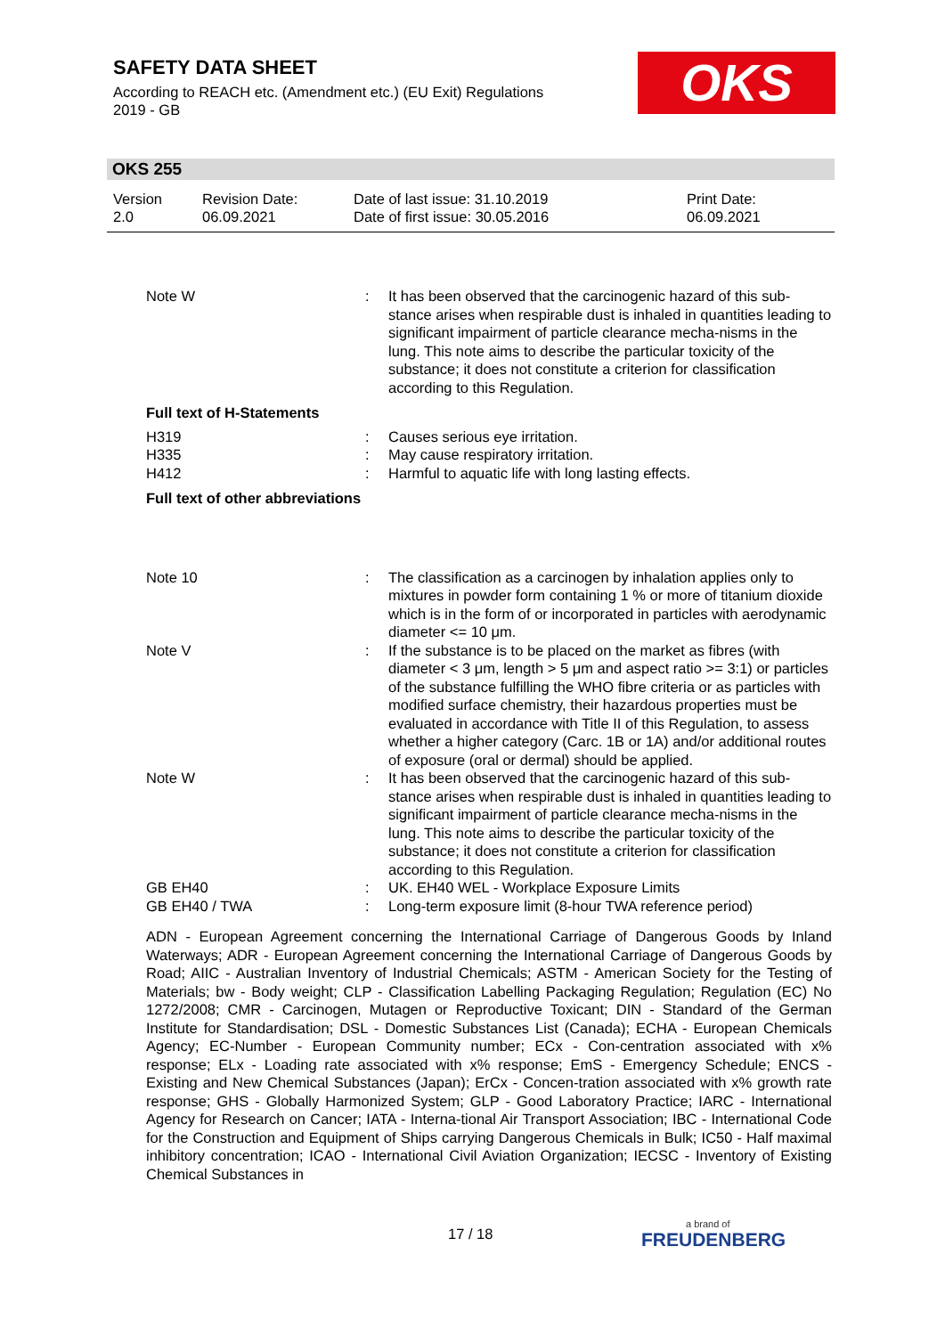SAFETY DATA SHEET
According to REACH etc. (Amendment etc.) (EU Exit) Regulations
2019 - GB
OKS
OKS 255
Version
2.0
Revision Date:
06.09.2021
Date of last issue: 31.10.2019
Date of first issue: 30.05.2016
Print Date:
06.09.2021
Note W : It has been observed that the carcinogenic hazard of this sub-stance arises when respirable dust is inhaled in quantities leading to significant impairment of particle clearance mecha-nisms in the lung. This note aims to describe the particular toxicity of the substance; it does not constitute a criterion for classification according to this Regulation.
Full text of H-Statements
H319 : Causes serious eye irritation.
H335 : May cause respiratory irritation.
H412 : Harmful to aquatic life with long lasting effects.
Full text of other abbreviations
Note 10 : The classification as a carcinogen by inhalation applies only to mixtures in powder form containing 1 % or more of titanium dioxide which is in the form of or incorporated in particles with aerodynamic diameter <= 10 μm.
Note V : If the substance is to be placed on the market as fibres (with diameter < 3 μm, length > 5 μm and aspect ratio >= 3:1) or particles of the substance fulfilling the WHO fibre criteria or as particles with modified surface chemistry, their hazardous properties must be evaluated in accordance with Title II of this Regulation, to assess whether a higher category (Carc. 1B or 1A) and/or additional routes of exposure (oral or dermal) should be applied.
Note W : It has been observed that the carcinogenic hazard of this sub-stance arises when respirable dust is inhaled in quantities leading to significant impairment of particle clearance mecha-nisms in the lung. This note aims to describe the particular toxicity of the substance; it does not constitute a criterion for classification according to this Regulation.
GB EH40 : UK. EH40 WEL - Workplace Exposure Limits
GB EH40 / TWA : Long-term exposure limit (8-hour TWA reference period)
ADN - European Agreement concerning the International Carriage of Dangerous Goods by Inland Waterways; ADR - European Agreement concerning the International Carriage of Dangerous Goods by Road; AIIC - Australian Inventory of Industrial Chemicals; ASTM - American Society for the Testing of Materials; bw - Body weight; CLP - Classification Labelling Packaging Regulation; Regulation (EC) No 1272/2008; CMR - Carcinogen, Mutagen or Reproductive Toxicant; DIN - Standard of the German Institute for Standardisation; DSL - Domestic Substances List (Canada); ECHA - European Chemicals Agency; EC-Number - European Community number; ECx - Con-centration associated with x% response; ELx - Loading rate associated with x% response; EmS - Emergency Schedule; ENCS - Existing and New Chemical Substances (Japan); ErCx - Concen-tration associated with x% growth rate response; GHS - Globally Harmonized System; GLP - Good Laboratory Practice; IARC - International Agency for Research on Cancer; IATA - Interna-tional Air Transport Association; IBC - International Code for the Construction and Equipment of Ships carrying Dangerous Chemicals in Bulk; IC50 - Half maximal inhibitory concentration; ICAO - International Civil Aviation Organization; IECSC - Inventory of Existing Chemical Substances in
17 / 18 a brand of
FREUDENBERG